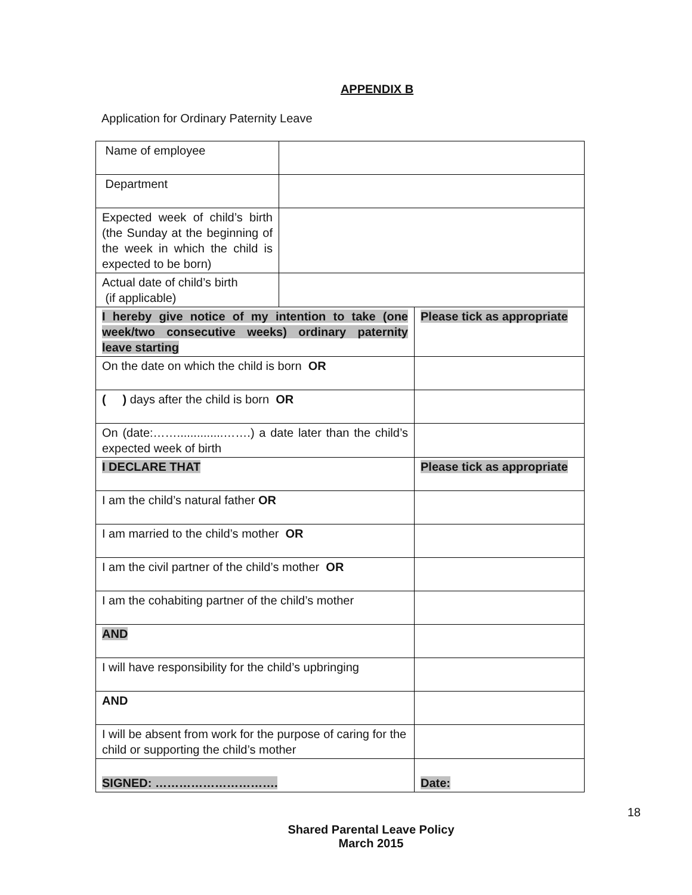APPENDIX B
Application for Ordinary Paternity Leave
| Name of employee | | |
| Department | | |
| Expected week of child’s birth (the Sunday at the beginning of the week in which the child is expected to be born) | | |
| Actual date of child’s birth (if applicable) | | |
| I hereby give notice of my intention to take (one week/two consecutive weeks) ordinary paternity leave starting | | Please tick as appropriate |
| On the date on which the child is born OR | | |
| ( ) days after the child is born OR | | |
| On (date:……..............…….) a date later than the child’s expected week of birth | | |
| I DECLARE THAT | | Please tick as appropriate |
| I am the child’s natural father OR | | |
| I am married to the child’s mother OR | | |
| I am the civil partner of the child’s mother OR | | |
| I am the cohabiting partner of the child’s mother | | |
| AND | | |
| I will have responsibility for the child’s upbringing | | |
| AND | | |
| I will be absent from work for the purpose of caring for the child or supporting the child’s mother | | |
| SIGNED: …………………………. | | Date: |
18
Shared Parental Leave Policy
March 2015